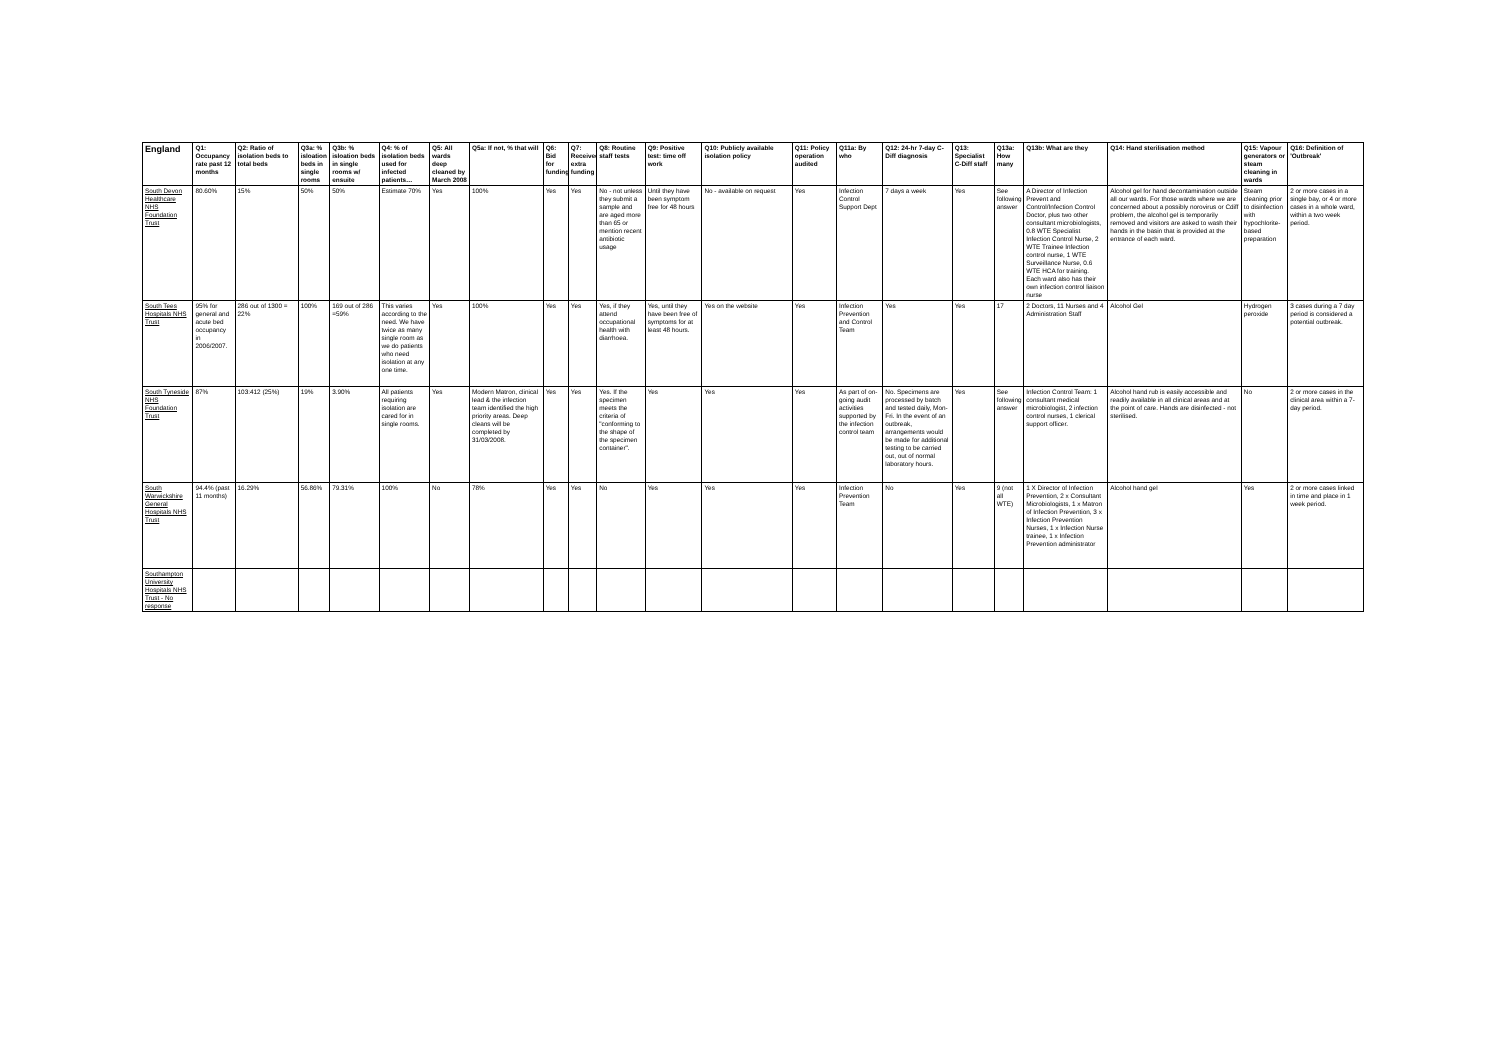| England | Q1: Occupancy rate past 12 months | Q2: Ratio of isolation beds to total beds | Q3a: % isloation beds in single rooms | Q3b: % isloation beds in single rooms w/ ensuite | Q4: % of isolation beds used for infected patients… | Q5: All wards deep cleaned by March 2008 | Q5a: If not, % that will | Q6: Bid for funding | Q7: Received extra funding | Q8: Routine staff tests | Q9: Positive test: time off work | Q10: Publicly available isolation policy | Q11: Policy operation audited | Q11a: By who | Q12: 24-hr 7-day C-Diff diagnosis | Q13: Specialist C-Diff staff | Q13a: How many | Q13b: What are they | Q14: Hand sterilisation method | Q15: Vapour generators or steam cleaning in wards | Q16: Definition of 'Outbreak' |
| --- | --- | --- | --- | --- | --- | --- | --- | --- | --- | --- | --- | --- | --- | --- | --- | --- | --- | --- | --- | --- | --- |
| South Devon Healthcare NHS Foundation Trust | 80.60% | 15% | 50% | 50% | Estimate 70% | Yes | 100% | Yes | Yes | No - not unless they submit a sample and are aged more than 65 or mention recent antibiotic usage | Until they have been symptom free for 48 hours | No - available on request | Yes | Infection Control Support Dept | 7 days a week | Yes | See following answer | A Director of Infection Prevent and Control/Infection Control Doctor, plus two other consultant microbiologists, 0.8 WTE Specialist Infection Control Nurse, 2 WTE Trainee Infection control nurse, 1 WTE Surveillance Nurse, 0.6 WTE HCA for training. Each ward also has their own infection control liaison nurse | Alcohol gel for hand decontamination outside all our wards. For those wards where we are concerned about a possibly norovirus or Cdiff problem, the alcohol gel is temporarily removed and visitors are asked to wash their hands in the basin that is provided at the entrance of each ward. | Steam cleaning prior to disinfection with hypochlorite-based preparation | 2 or more cases in a single bay, or 4 or more cases in a whole ward, within a two week period. |
| South Tees Hospitals NHS Trust | 95% for general and acute bed occupancy in 2006/2007. | 286 out of 1300 = 22% | 100% | 169 out of 286 =59% | This varies according to the need. We have twice as many single room as we do patients who need isolation at any one time. | Yes | 100% | Yes | Yes | Yes, if they attend occupational health with diarrhoea. | Yes, until they have been free of symptoms for at least 48 hours. | Yes on the website | Yes | Infection Prevention and Control Team | Yes | Yes | 17 | 2 Doctors, 11 Nurses and 4 Administration Staff | Alcohol Gel | Hydrogen peroxide | 3 cases during a 7 day period is considered a potential outbreak. |
| South Tyneside NHS Foundation Trust | 87% | 103:412 (25%) | 19% | 3.90% | All patients requiring isolation are cared for in single rooms. | Yes | Modern Matron, clinical lead & the infection team identified the high priority areas. Deep cleans will be completed by 31/03/2008. | Yes | Yes | Yes. If the specimen meets the criteria of "conforming to the shape of the specimen container". | Yes | Yes | Yes | As part of on-going audit activities supported by the infection control team | No. Specimens are processed by batch and tested daily, Mon-Fri. In the event of an outbreak, arrangements would be made for additional testing to be carried out, out of normal laboratory hours. | Yes | See following answer | Infection Control Team: 1 consultant medical microbiologist, 2 infection control nurses, 1 clerical support officer. | Alcohol hand rub is easily accessible and readily available in all clinical areas and at the point of care. Hands are disinfected - not sterilised. | No | 2 or more cases in the clinical area within a 7-day period. |
| South Warwickshire General Hospitals NHS Trust | 94.4% (past 11 months) | 16.29% | 56.86% | 79.31% | 100% | No | 78% | Yes | Yes | No | Yes | Yes | Yes | Infection Prevention Team | No | Yes | 9 (not all WTE) | 1 X Director of Infection Prevention, 2 x Consultant Microbiologists, 1 x Matron of Infection Prevention, 3 x Infection Prevention Nurses, 1 x Infection Nurse trainee, 1 x Infection Prevention administrator | Alcohol hand gel | Yes | 2 or more cases linked in time and place in 1 week period. |
| Southampton University Hospitals NHS Trust - No response | | | | | | | | | | | | | | | | | | | | | |